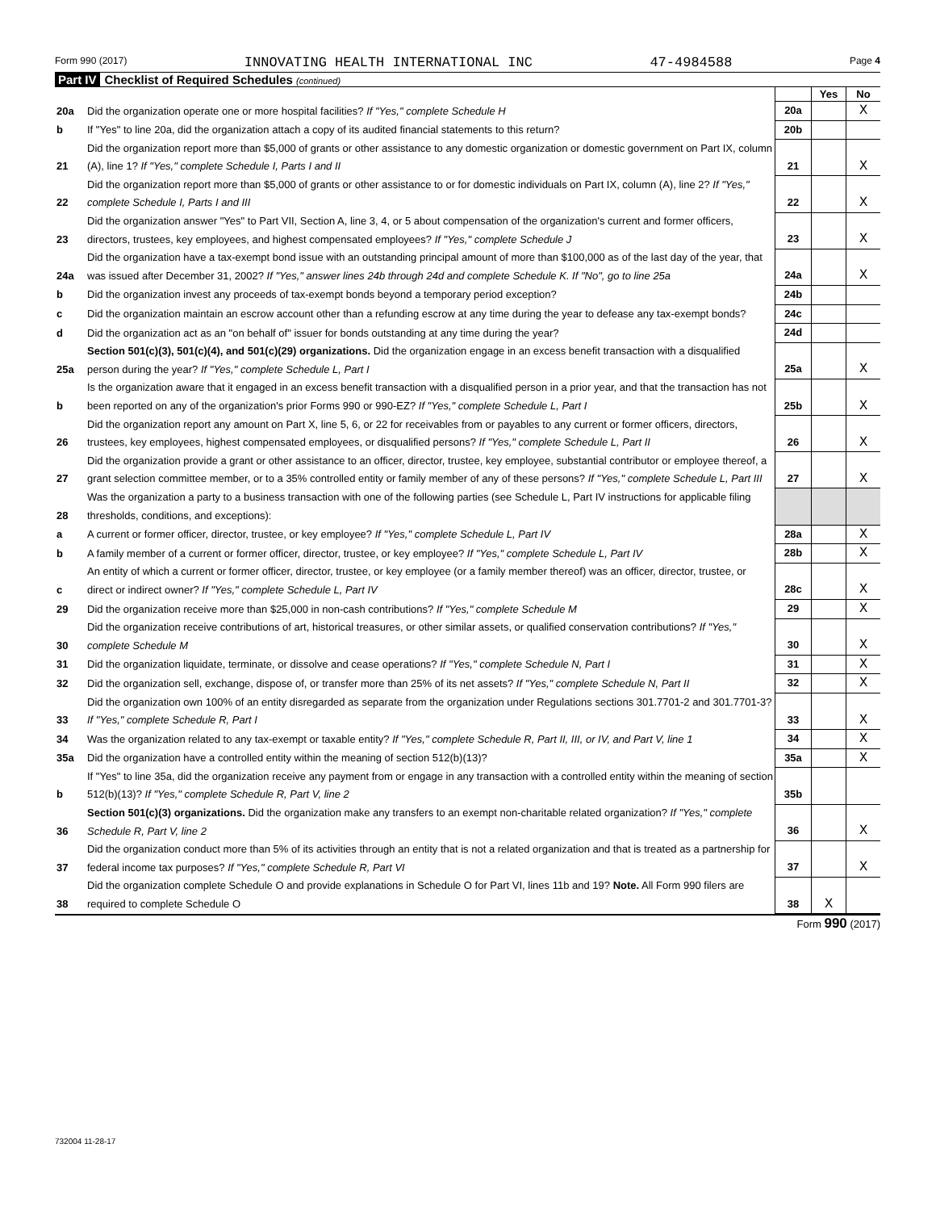Form 990 (2017) INNOVATING HEALTH INTERNATIONAL INC 47-4984588 Page 4
Part IV Checklist of Required Schedules (continued)
| | | | Yes | No |
| 20a | Did the organization operate one or more hospital facilities? If "Yes," complete Schedule H | 20a | | X |
| b | If "Yes" to line 20a, did the organization attach a copy of its audited financial statements to this return? | 20b | | |
| 21 | Did the organization report more than $5,000 of grants or other assistance to any domestic organization or domestic government on Part IX, column (A), line 1? If "Yes," complete Schedule I, Parts I and II | 21 | | X |
| 22 | Did the organization report more than $5,000 of grants or other assistance to or for domestic individuals on Part IX, column (A), line 2? If "Yes," complete Schedule I, Parts I and III | 22 | | X |
| 23 | Did the organization answer "Yes" to Part VII, Section A, line 3, 4, or 5 about compensation of the organization's current and former officers, directors, trustees, key employees, and highest compensated employees? If "Yes," complete Schedule J | 23 | | X |
| 24a | Did the organization have a tax-exempt bond issue with an outstanding principal amount of more than $100,000 as of the last day of the year, that was issued after December 31, 2002? If "Yes," answer lines 24b through 24d and complete Schedule K. If "No", go to line 25a | 24a | | X |
| b | Did the organization invest any proceeds of tax-exempt bonds beyond a temporary period exception? | 24b | | |
| c | Did the organization maintain an escrow account other than a refunding escrow at any time during the year to defease any tax-exempt bonds? | 24c | | |
| d | Did the organization act as an "on behalf of" issuer for bonds outstanding at any time during the year? | 24d | | |
| 25a | Section 501(c)(3), 501(c)(4), and 501(c)(29) organizations. Did the organization engage in an excess benefit transaction with a disqualified person during the year? If "Yes," complete Schedule L, Part I | 25a | | X |
| b | Is the organization aware that it engaged in an excess benefit transaction with a disqualified person in a prior year, and that the transaction has not been reported on any of the organization's prior Forms 990 or 990-EZ? If "Yes," complete Schedule L, Part I | 25b | | X |
| 26 | Did the organization report any amount on Part X, line 5, 6, or 22 for receivables from or payables to any current or former officers, directors, trustees, key employees, highest compensated employees, or disqualified persons? If "Yes," complete Schedule L, Part II | 26 | | X |
| 27 | Did the organization provide a grant or other assistance to an officer, director, trustee, key employee, substantial contributor or employee thereof, a grant selection committee member, or to a 35% controlled entity or family member of any of these persons? If "Yes," complete Schedule L, Part III | 27 | | X |
| 28 | Was the organization a party to a business transaction with one of the following parties (see Schedule L, Part IV instructions for applicable filing thresholds, conditions, and exceptions): | | | |
| a | A current or former officer, director, trustee, or key employee? If "Yes," complete Schedule L, Part IV | 28a | | X |
| b | A family member of a current or former officer, director, trustee, or key employee? If "Yes," complete Schedule L, Part IV | 28b | | X |
| c | An entity of which a current or former officer, director, trustee, or key employee (or a family member thereof) was an officer, director, trustee, or direct or indirect owner? If "Yes," complete Schedule L, Part IV | 28c | | X |
| 29 | Did the organization receive more than $25,000 in non-cash contributions? If "Yes," complete Schedule M | 29 | | X |
| 30 | Did the organization receive contributions of art, historical treasures, or other similar assets, or qualified conservation contributions? If "Yes," complete Schedule M | 30 | | X |
| 31 | Did the organization liquidate, terminate, or dissolve and cease operations? If "Yes," complete Schedule N, Part I | 31 | | X |
| 32 | Did the organization sell, exchange, dispose of, or transfer more than 25% of its net assets? If "Yes," complete Schedule N, Part II | 32 | | X |
| 33 | Did the organization own 100% of an entity disregarded as separate from the organization under Regulations sections 301.7701-2 and 301.7701-3? If "Yes," complete Schedule R, Part I | 33 | | X |
| 34 | Was the organization related to any tax-exempt or taxable entity? If "Yes," complete Schedule R, Part II, III, or IV, and Part V, line 1 | 34 | | X |
| 35a | Did the organization have a controlled entity within the meaning of section 512(b)(13)? | 35a | | X |
| b | If "Yes" to line 35a, did the organization receive any payment from or engage in any transaction with a controlled entity within the meaning of section 512(b)(13)? If "Yes," complete Schedule R, Part V, line 2 | 35b | | |
| 36 | Section 501(c)(3) organizations. Did the organization make any transfers to an exempt non-charitable related organization? If "Yes," complete Schedule R, Part V, line 2 | 36 | | X |
| 37 | Did the organization conduct more than 5% of its activities through an entity that is not a related organization and that is treated as a partnership for federal income tax purposes? If "Yes," complete Schedule R, Part VI | 37 | | X |
| 38 | Did the organization complete Schedule O and provide explanations in Schedule O for Part VI, lines 11b and 19? Note. All Form 990 filers are required to complete Schedule O | 38 | X | |
Form 990 (2017)
732004 11-28-17